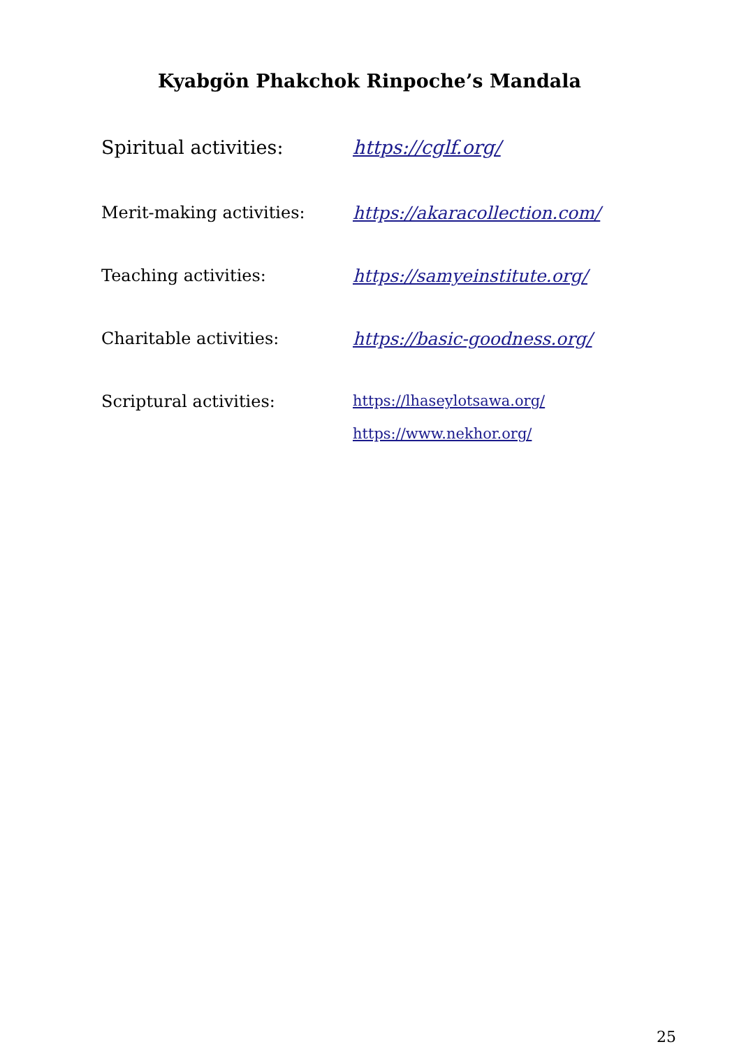Kyabgön Phakchok Rinpoche’s Mandala
Spiritual activities: https://cglf.org/
Merit-making activities: https://akaracollection.com/
Teaching activities: https://samyeinstitute.org/
Charitable activities: https://basic-goodness.org/
Scriptural activities:
https://lhaseylotsawa.org/
https://www.nekhor.org/
25